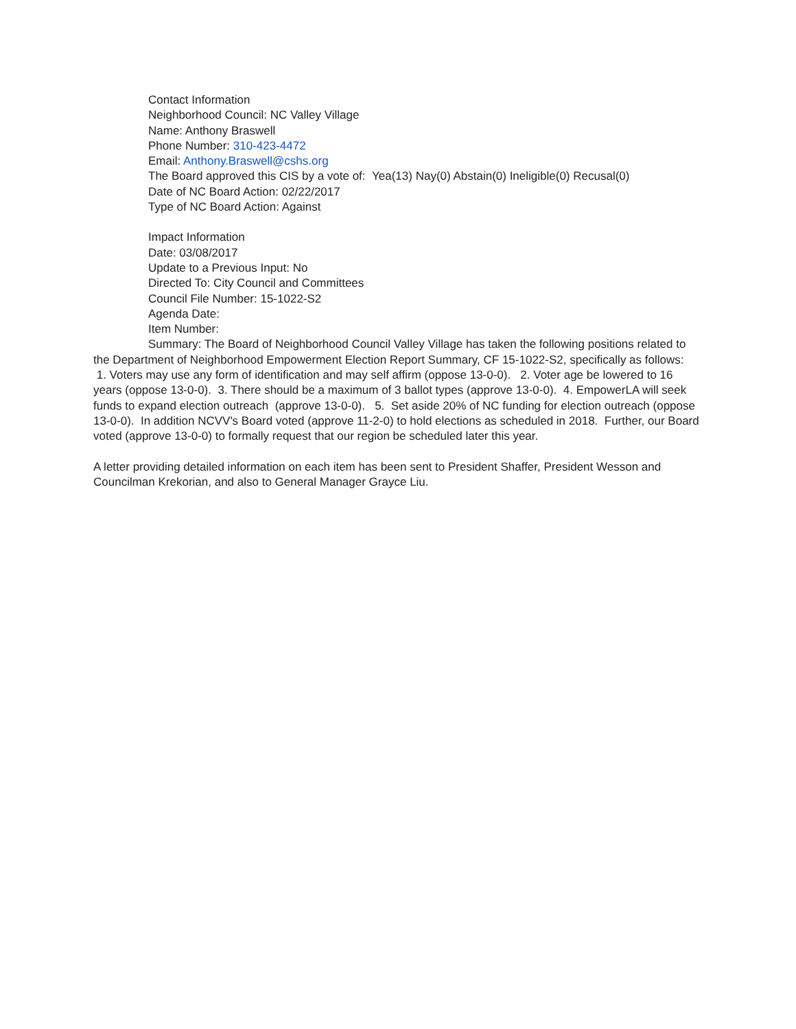Contact Information
Neighborhood Council: NC Valley Village
Name: Anthony Braswell
Phone Number: 310-423-4472
Email: Anthony.Braswell@cshs.org
The Board approved this CIS by a vote of: Yea(13) Nay(0) Abstain(0) Ineligible(0) Recusal(0)
Date of NC Board Action: 02/22/2017
Type of NC Board Action: Against
Impact Information
Date: 03/08/2017
Update to a Previous Input: No
Directed To: City Council and Committees
Council File Number: 15-1022-S2
Agenda Date:
Item Number:
Summary: The Board of Neighborhood Council Valley Village has taken the following positions related to the Department of Neighborhood Empowerment Election Report Summary, CF 15-1022-S2, specifically as follows: 1. Voters may use any form of identification and may self affirm (oppose 13-0-0). 2. Voter age be lowered to 16 years (oppose 13-0-0). 3. There should be a maximum of 3 ballot types (approve 13-0-0). 4. EmpowerLA will seek funds to expand election outreach (approve 13-0-0). 5. Set aside 20% of NC funding for election outreach (oppose 13-0-0). In addition NCVV's Board voted (approve 11-2-0) to hold elections as scheduled in 2018. Further, our Board voted (approve 13-0-0) to formally request that our region be scheduled later this year.
A letter providing detailed information on each item has been sent to President Shaffer, President Wesson and Councilman Krekorian, and also to General Manager Grayce Liu.